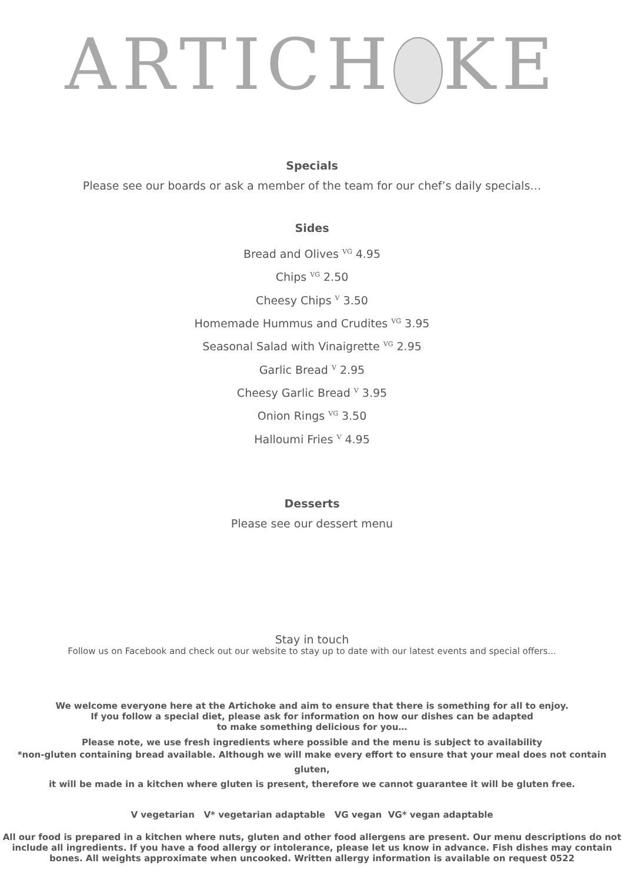ARTICH KE
Specials
Please see our boards or ask a member of the team for our chef’s daily specials…
Sides
Bread and Olives <sup>VG</sup> 4.95
Chips <sup>VG</sup> 2.50
Cheesy Chips <sup>V</sup> 3.50
Homemade Hummus and Crudites <sup>VG</sup> 3.95
Seasonal Salad with Vinaigrette <sup>VG</sup> 2.95
Garlic Bread <sup>V</sup> 2.95
Cheesy Garlic Bread <sup>V</sup> 3.95
Onion Rings <sup>VG</sup> 3.50
Halloumi Fries <sup>V</sup> 4.95
Desserts
Please see our dessert menu
Stay in touch
Follow us on Facebook and check out our website to stay up to date with our latest events and special offers...
We welcome everyone here at the Artichoke and aim to ensure that there is something for all to enjoy.
If you follow a special diet, please ask for information on how our dishes can be adapted
to make something delicious for you…
Please note, we use fresh ingredients where possible and the menu is subject to availability
*non-gluten containing bread available. Although we will make every effort to ensure that your meal does not contain gluten,
it will be made in a kitchen where gluten is present, therefore we cannot guarantee it will be gluten free.
V vegetarian V* vegetarian adaptable VG vegan VG* vegan adaptable
All our food is prepared in a kitchen where nuts, gluten and other food allergens are present. Our menu descriptions do not include all ingredients. If you have a food allergy or intolerance, please let us know in advance. Fish dishes may contain bones. All weights approximate when uncooked. Written allergy information is available on request 0522